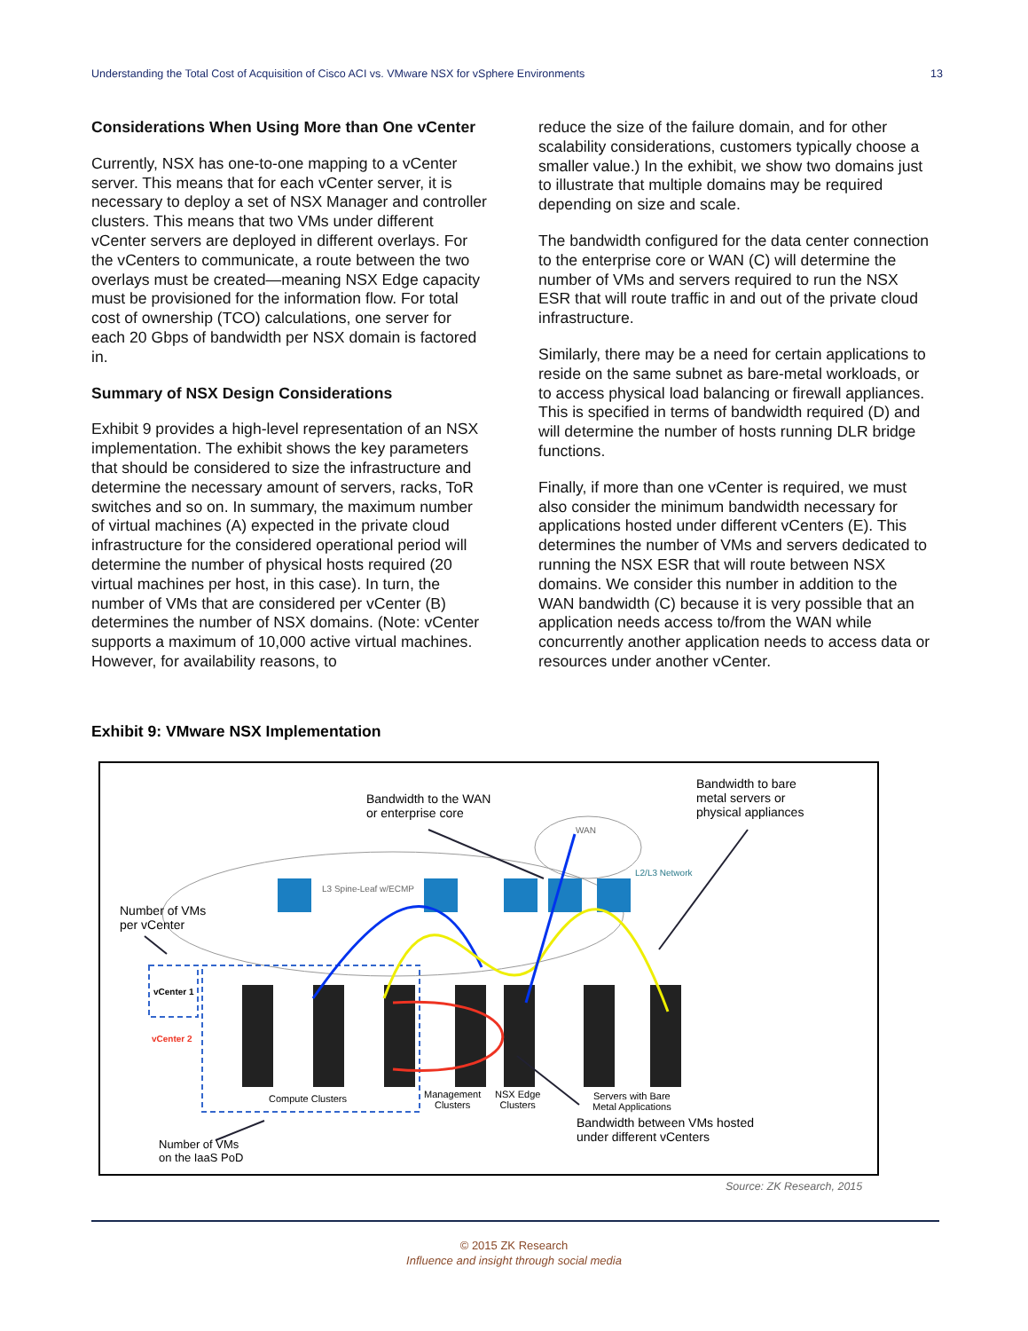Understanding the Total Cost of Acquisition of Cisco ACI vs. VMware NSX for vSphere Environments 13
Considerations When Using More than One vCenter
Currently, NSX has one-to-one mapping to a vCenter server. This means that for each vCenter server, it is necessary to deploy a set of NSX Manager and controller clusters. This means that two VMs under different vCenter servers are deployed in different overlays. For the vCenters to communicate, a route between the two overlays must be created—meaning NSX Edge capacity must be provisioned for the information flow. For total cost of ownership (TCO) calculations, one server for each 20 Gbps of bandwidth per NSX domain is factored in.
Summary of NSX Design Considerations
Exhibit 9 provides a high-level representation of an NSX implementation. The exhibit shows the key parameters that should be considered to size the infrastructure and determine the necessary amount of servers, racks, ToR switches and so on. In summary, the maximum number of virtual machines (A) expected in the private cloud infrastructure for the considered operational period will determine the number of physical hosts required (20 virtual machines per host, in this case). In turn, the number of VMs that are considered per vCenter (B) determines the number of NSX domains. (Note: vCenter supports a maximum of 10,000 active virtual machines. However, for availability reasons, to
reduce the size of the failure domain, and for other scalability considerations, customers typically choose a smaller value.) In the exhibit, we show two domains just to illustrate that multiple domains may be required depending on size and scale.
The bandwidth configured for the data center connection to the enterprise core or WAN (C) will determine the number of VMs and servers required to run the NSX ESR that will route traffic in and out of the private cloud infrastructure.
Similarly, there may be a need for certain applications to reside on the same subnet as bare-metal workloads, or to access physical load balancing or firewall appliances. This is specified in terms of bandwidth required (D) and will determine the number of hosts running DLR bridge functions.
Finally, if more than one vCenter is required, we must also consider the minimum bandwidth necessary for applications hosted under different vCenters (E). This determines the number of VMs and servers dedicated to running the NSX ESR that will route between NSX domains. We consider this number in addition to the WAN bandwidth (C) because it is very possible that an application needs access to/from the WAN while concurrently another application needs to access data or resources under another vCenter.
Exhibit 9: VMware NSX Implementation
Bandwidth to the WAN
or enterprise core
Bandwidth to bare
metal servers or
physical appliances
WAN
L2/L3 Network
L3 Spine-Leaf w/ECMP
Number of VMs
per vCenter
vCenter 1
vCenter 2
Compute Clusters
Management
Clusters
NSX Edge
Clusters
Servers with Bare
Metal Applications
Bandwidth between VMs hosted
under different vCenters
Number of VMs
on the IaaS PoD
Source: ZK Research, 2015
© 2015 ZK Research
Influence and insight through social media